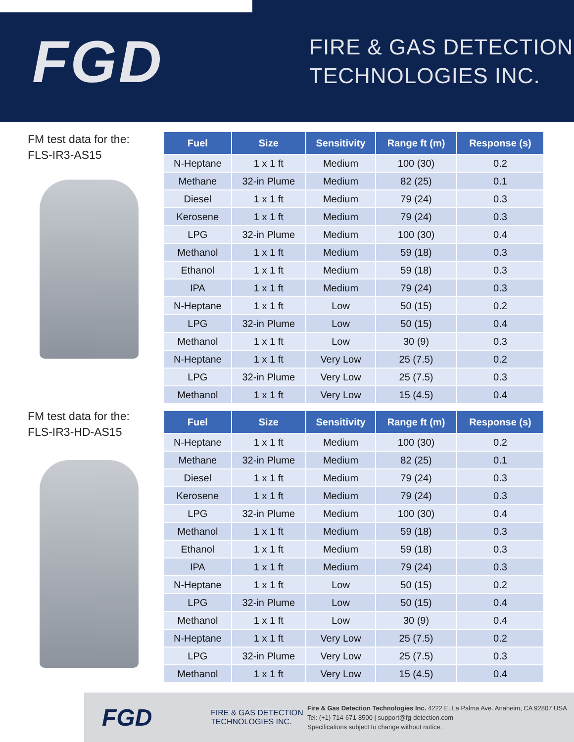FGD
FIRE & GAS DETECTION
TECHNOLOGIES INC.
FM test data for the:
FLS-IR3-AS15
FM test data for the:
FLS-IR3-HD-AS15
| Fuel | Size | Sensitivity | Range ft (m) | Response (s) |
| --- | --- | --- | --- | --- |
| N-Heptane | 1 x 1 ft | Medium | 100 (30) | 0.2 |
| Methane | 32-in Plume | Medium | 82 (25) | 0.1 |
| Diesel | 1 x 1 ft | Medium | 79 (24) | 0.3 |
| Kerosene | 1 x 1 ft | Medium | 79 (24) | 0.3 |
| LPG | 32-in Plume | Medium | 100 (30) | 0.4 |
| Methanol | 1 x 1 ft | Medium | 59 (18) | 0.3 |
| Ethanol | 1 x 1 ft | Medium | 59 (18) | 0.3 |
| IPA | 1 x 1 ft | Medium | 79 (24) | 0.3 |
| N-Heptane | 1 x 1 ft | Low | 50 (15) | 0.2 |
| LPG | 32-in Plume | Low | 50 (15) | 0.4 |
| Methanol | 1 x 1 ft | Low | 30 (9) | 0.3 |
| N-Heptane | 1 x 1 ft | Very Low | 25 (7.5) | 0.2 |
| LPG | 32-in Plume | Very Low | 25 (7.5) | 0.3 |
| Methanol | 1 x 1 ft | Very Low | 15 (4.5) | 0.4 |
| Fuel | Size | Sensitivity | Range ft (m) | Response (s) |
| --- | --- | --- | --- | --- |
| N-Heptane | 1 x 1 ft | Medium | 100 (30) | 0.2 |
| Methane | 32-in Plume | Medium | 82 (25) | 0.1 |
| Diesel | 1 x 1 ft | Medium | 79 (24) | 0.3 |
| Kerosene | 1 x 1 ft | Medium | 79 (24) | 0.3 |
| LPG | 32-in Plume | Medium | 100 (30) | 0.4 |
| Methanol | 1 x 1 ft | Medium | 59 (18) | 0.3 |
| Ethanol | 1 x 1 ft | Medium | 59 (18) | 0.3 |
| IPA | 1 x 1 ft | Medium | 79 (24) | 0.3 |
| N-Heptane | 1 x 1 ft | Low | 50 (15) | 0.2 |
| LPG | 32-in Plume | Low | 50 (15) | 0.4 |
| Methanol | 1 x 1 ft | Low | 30 (9) | 0.4 |
| N-Heptane | 1 x 1 ft | Very Low | 25 (7.5) | 0.2 |
| LPG | 32-in Plume | Very Low | 25 (7.5) | 0.3 |
| Methanol | 1 x 1 ft | Very Low | 15 (4.5) | 0.4 |
FGD
FIRE & GAS DETECTION
TECHNOLOGIES INC.
Fire & Gas Detection Technologies Inc. 4222 E. La Palma Ave. Anaheim, CA 92807 USA
Tel: (+1) 714-671-8500 | support@fg-detection.com
Specifications subject to change without notice.